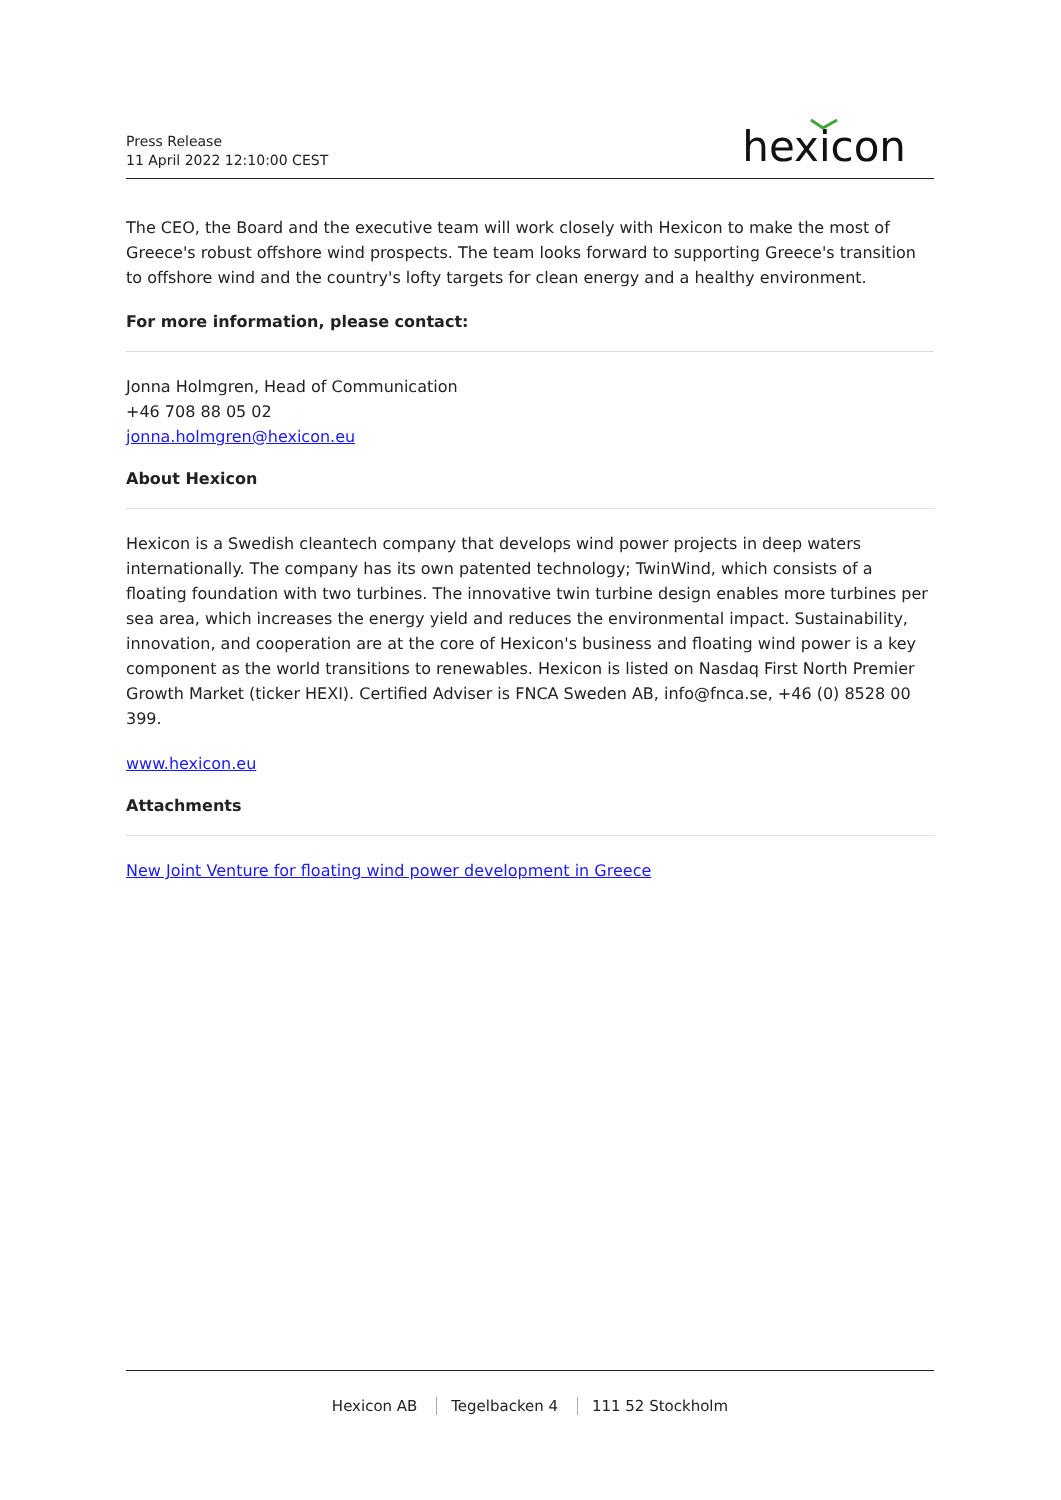Press Release
11 April 2022 12:10:00 CEST
hexicon
The CEO, the Board and the executive team will work closely with Hexicon to make the most of Greece's robust offshore wind prospects. The team looks forward to supporting Greece's transition to offshore wind and the country's lofty targets for clean energy and a healthy environment.
For more information, please contact:
Jonna Holmgren, Head of Communication
+46 708 88 05 02
jonna.holmgren@hexicon.eu
About Hexicon
Hexicon is a Swedish cleantech company that develops wind power projects in deep waters internationally. The company has its own patented technology; TwinWind, which consists of a floating foundation with two turbines. The innovative twin turbine design enables more turbines per sea area, which increases the energy yield and reduces the environmental impact. Sustainability, innovation, and cooperation are at the core of Hexicon's business and floating wind power is a key component as the world transitions to renewables. Hexicon is listed on Nasdaq First North Premier Growth Market (ticker HEXI). Certified Adviser is FNCA Sweden AB, info@fnca.se, +46 (0) 8528 00 399.
www.hexicon.eu
Attachments
New Joint Venture for floating wind power development in Greece
Hexicon AB Tegelbacken 4 111 52 Stockholm